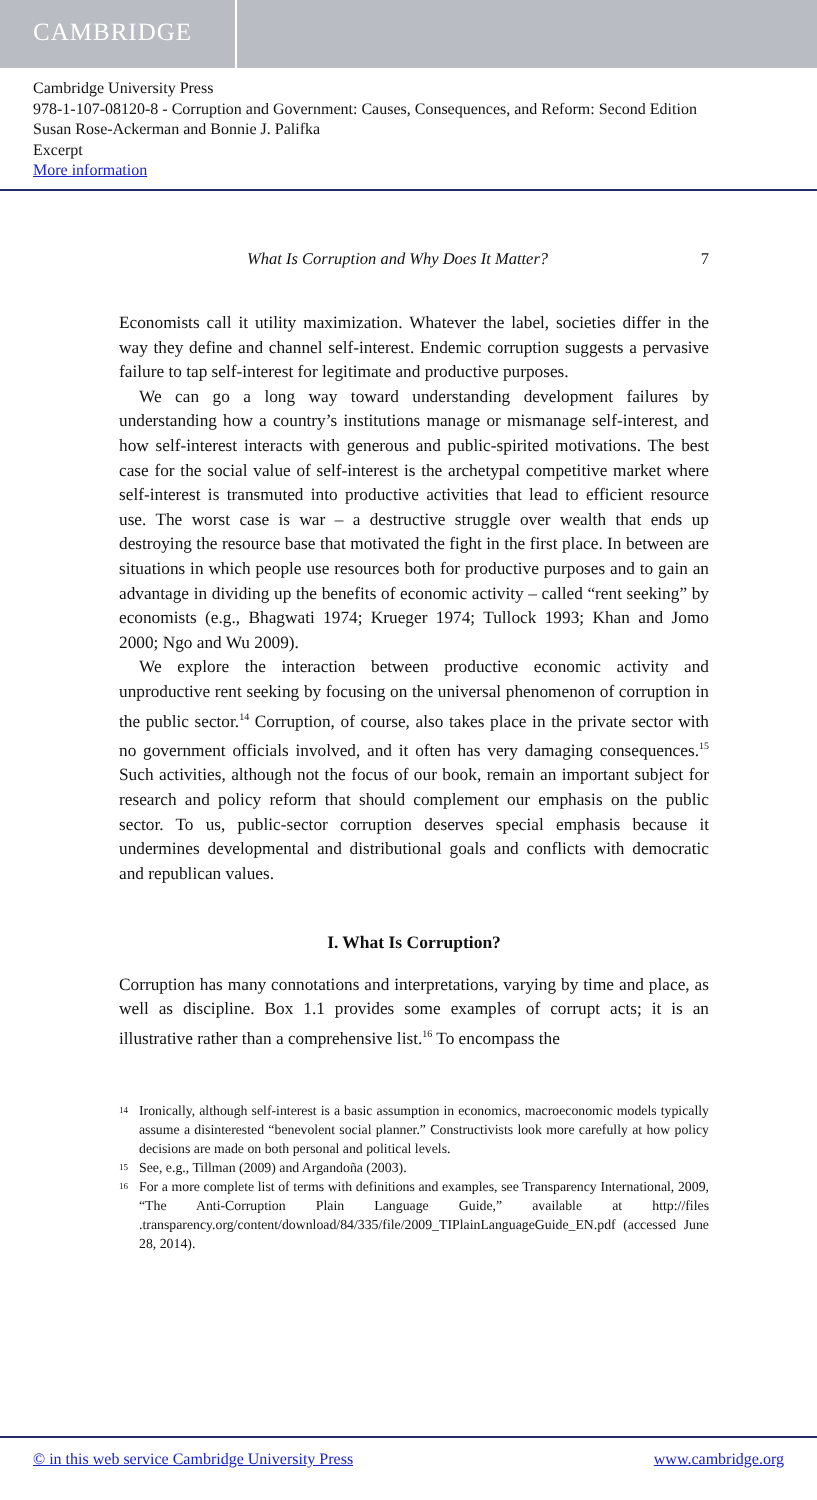CAMBRIDGE
Cambridge University Press
978-1-107-08120-8 - Corruption and Government: Causes, Consequences, and Reform: Second Edition
Susan Rose-Ackerman and Bonnie J. Palifka
Excerpt
More information
What Is Corruption and Why Does It Matter? 7
Economists call it utility maximization. Whatever the label, societies differ in the way they define and channel self-interest. Endemic corruption suggests a pervasive failure to tap self-interest for legitimate and productive purposes.
We can go a long way toward understanding development failures by understanding how a country’s institutions manage or mismanage self-interest, and how self-interest interacts with generous and public-spirited motivations. The best case for the social value of self-interest is the archetypal competitive market where self-interest is transmuted into productive activities that lead to efficient resource use. The worst case is war – a destructive struggle over wealth that ends up destroying the resource base that motivated the fight in the first place. In between are situations in which people use resources both for productive purposes and to gain an advantage in dividing up the benefits of economic activity – called “rent seeking” by economists (e.g., Bhagwati 1974; Krueger 1974; Tullock 1993; Khan and Jomo 2000; Ngo and Wu 2009).
We explore the interaction between productive economic activity and unproductive rent seeking by focusing on the universal phenomenon of corruption in the public sector.<sup>14</sup> Corruption, of course, also takes place in the private sector with no government officials involved, and it often has very damaging consequences.<sup>15</sup> Such activities, although not the focus of our book, remain an important subject for research and policy reform that should complement our emphasis on the public sector. To us, public-sector corruption deserves special emphasis because it undermines developmental and distributional goals and conflicts with democratic and republican values.
I. What Is Corruption?
Corruption has many connotations and interpretations, varying by time and place, as well as discipline. Box 1.1 provides some examples of corrupt acts; it is an illustrative rather than a comprehensive list.<sup>16</sup> To encompass the
14 Ironically, although self-interest is a basic assumption in economics, macroeconomic models typically assume a disinterested “benevolent social planner.” Constructivists look more carefully at how policy decisions are made on both personal and political levels.
15 See, e.g., Tillman (2009) and Argandoña (2003).
16 For a more complete list of terms with definitions and examples, see Transparency International, 2009, “The Anti-Corruption Plain Language Guide,” available at http://files .transparency.org/content/download/84/335/file/2009_TIPlainLanguageGuide_EN.pdf (accessed June 28, 2014).
© in this web service Cambridge University Press www.cambridge.org